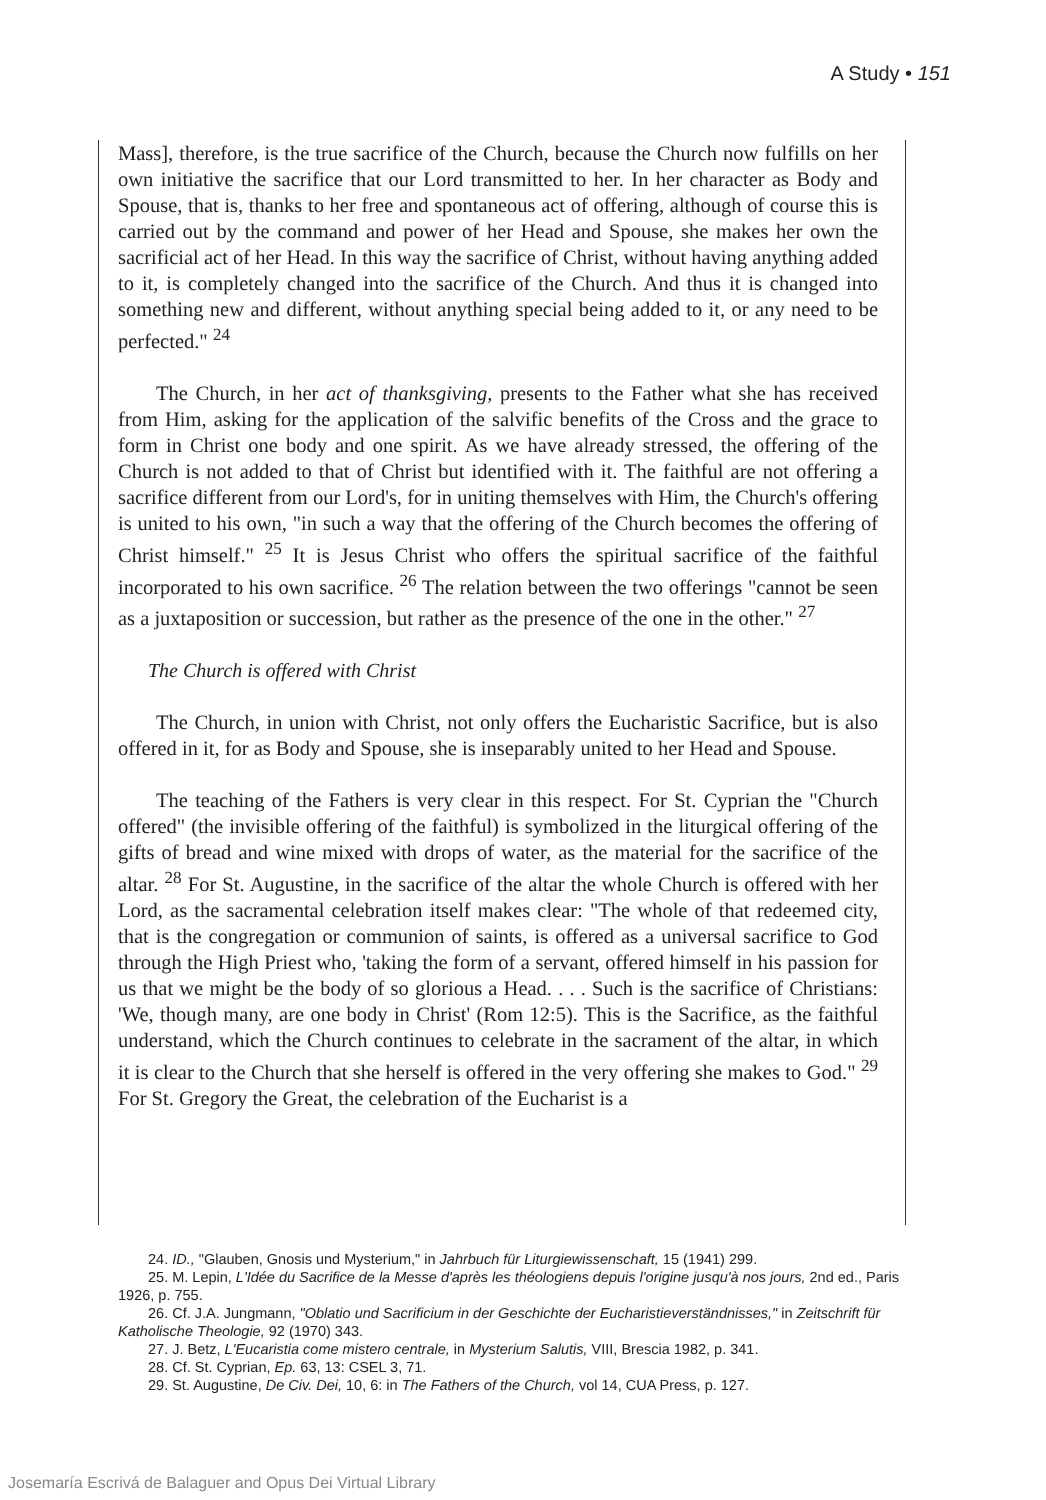A Study • 151
Mass], therefore, is the true sacrifice of the Church, because the Church now fulfills on her own initiative the sacrifice that our Lord transmitted to her. In her character as Body and Spouse, that is, thanks to her free and spontaneous act of offering, although of course this is carried out by the command and power of her Head and Spouse, she makes her own the sacrificial act of her Head. In this way the sacrifice of Christ, without having anything added to it, is completely changed into the sacrifice of the Church. And thus it is changed into something new and different, without anything special being added to it, or any need to be perfected." <sup>24</sup>
The Church, in her act of thanksgiving, presents to the Father what she has received from Him, asking for the application of the salvific benefits of the Cross and the grace to form in Christ one body and one spirit. As we have already stressed, the offering of the Church is not added to that of Christ but identified with it. The faithful are not offering a sacrifice different from our Lord's, for in uniting themselves with Him, the Church's offering is united to his own, "in such a way that the offering of the Church becomes the offering of Christ himself." <sup>25</sup> It is Jesus Christ who offers the spiritual sacrifice of the faithful incorporated to his own sacrifice. <sup>26</sup> The relation between the two offerings "cannot be seen as a juxtaposition or succession, but rather as the presence of the one in the other." <sup>27</sup>
The Church is offered with Christ
The Church, in union with Christ, not only offers the Eucharistic Sacrifice, but is also offered in it, for as Body and Spouse, she is inseparably united to her Head and Spouse.
The teaching of the Fathers is very clear in this respect. For St. Cyprian the "Church offered" (the invisible offering of the faithful) is symbolized in the liturgical offering of the gifts of bread and wine mixed with drops of water, as the material for the sacrifice of the altar. <sup>28</sup> For St. Augustine, in the sacrifice of the altar the whole Church is offered with her Lord, as the sacramental celebration itself makes clear: "The whole of that redeemed city, that is the congregation or communion of saints, is offered as a universal sacrifice to God through the High Priest who, 'taking the form of a servant, offered himself in his passion for us that we might be the body of so glorious a Head. . . . Such is the sacrifice of Christians: 'We, though many, are one body in Christ' (Rom 12:5). This is the Sacrifice, as the faithful understand, which the Church continues to celebrate in the sacrament of the altar, in which it is clear to the Church that she herself is offered in the very offering she makes to God." <sup>29</sup> For St. Gregory the Great, the celebration of the Eucharist is a
24. ID., "Glauben, Gnosis und Mysterium," in Jahrbuch für Liturgiewissenschaft, 15 (1941) 299.
25. M. Lepin, L'Idée du Sacrifice de la Messe d'après les théologiens depuis l'origine jusqu'à nos jours, 2nd ed., Paris 1926, p. 755.
26. Cf. J.A. Jungmann, "Oblatio und Sacrificium in der Geschichte der Eucharistieverständnisses," in Zeitschrift für Katholische Theologie, 92 (1970) 343.
27. J. Betz, L'Eucaristia come mistero centrale, in Mysterium Salutis, VIII, Brescia 1982, p. 341.
28. Cf. St. Cyprian, Ep. 63, 13: CSEL 3, 71.
29. St. Augustine, De Civ. Dei, 10, 6: in The Fathers of the Church, vol 14, CUA Press, p. 127.
Josemaría Escrivá de Balaguer and Opus Dei Virtual Library